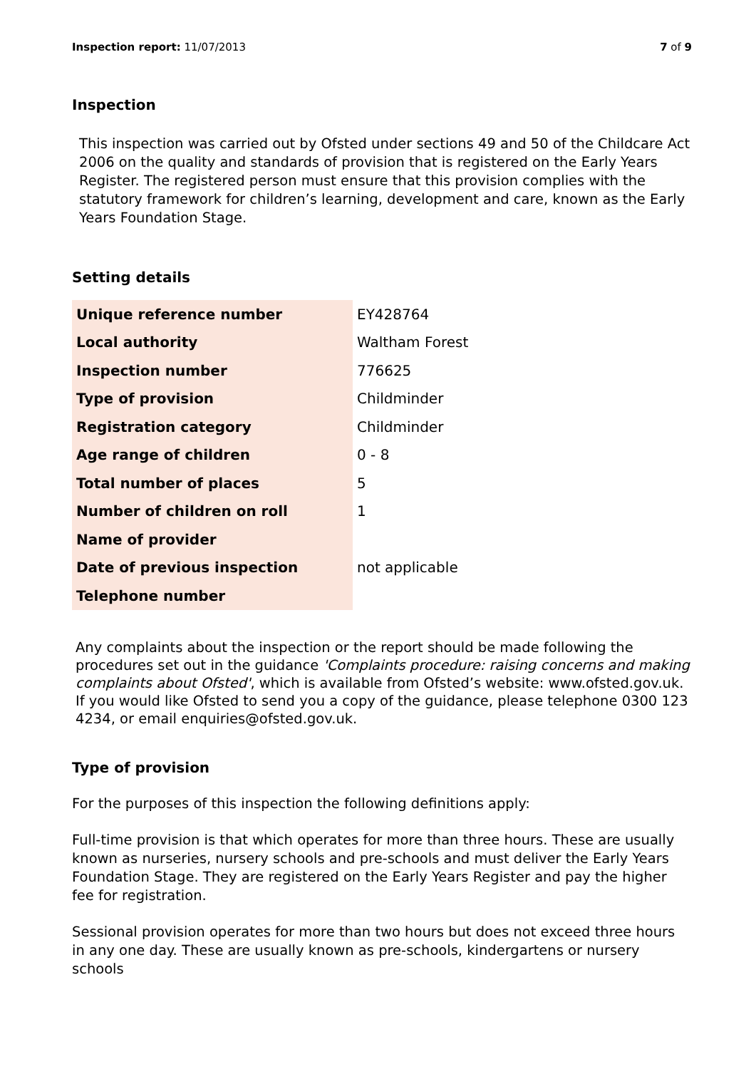Inspection report: 11/07/2013 7 of 9
Inspection
This inspection was carried out by Ofsted under sections 49 and 50 of the Childcare Act 2006 on the quality and standards of provision that is registered on the Early Years Register. The registered person must ensure that this provision complies with the statutory framework for children’s learning, development and care, known as the Early Years Foundation Stage.
Setting details
| Unique reference number | EY428764 |
| Local authority | Waltham Forest |
| Inspection number | 776625 |
| Type of provision | Childminder |
| Registration category | Childminder |
| Age range of children | 0 - 8 |
| Total number of places | 5 |
| Number of children on roll | 1 |
| Name of provider | |
| Date of previous inspection | not applicable |
| Telephone number | |
Any complaints about the inspection or the report should be made following the procedures set out in the guidance 'Complaints procedure: raising concerns and making complaints about Ofsted', which is available from Ofsted’s website: www.ofsted.gov.uk. If you would like Ofsted to send you a copy of the guidance, please telephone 0300 123 4234, or email enquiries@ofsted.gov.uk.
Type of provision
For the purposes of this inspection the following definitions apply:
Full-time provision is that which operates for more than three hours. These are usually known as nurseries, nursery schools and pre-schools and must deliver the Early Years Foundation Stage. They are registered on the Early Years Register and pay the higher fee for registration.
Sessional provision operates for more than two hours but does not exceed three hours in any one day. These are usually known as pre-schools, kindergartens or nursery schools